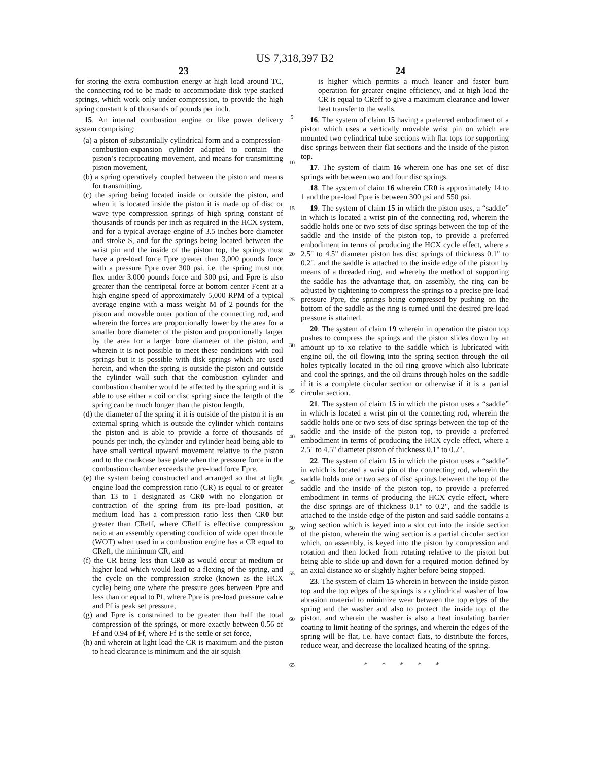US 7,318,397 B2
23 24
for storing the extra combustion energy at high load around TC, the connecting rod to be made to accommodate disk type stacked springs, which work only under compression, to provide the high spring constant k of thousands of pounds per inch.
15. An internal combustion engine or like power delivery system comprising:
(a) a piston of substantially cylindrical form and a compression-combustion-expansion cylinder adapted to contain the piston’s reciprocating movement, and means for transmitting piston movement,
(b) a spring operatively coupled between the piston and means for transmitting,
(c) the spring being located inside or outside the piston, and when it is located inside the piston it is made up of disc or wave type compression springs of high spring constant of thousands of rounds per inch as required in the HCX system, and for a typical average engine of 3.5 inches bore diameter and stroke S, and for the springs being located between the wrist pin and the inside of the piston top, the springs must have a pre-load force Fpre greater than 3,000 pounds force with a pressure Ppre over 300 psi. i.e. the spring must not flex under 3.000 pounds force and 300 psi, and Fpre is also greater than the centripetal force at bottom center Fcent at a high engine speed of approximately 5,000 RPM of a typical average engine with a mass weight M of 2 pounds for the piston and movable outer portion of the connecting rod, and wherein the forces are proportionally lower by the area for a smaller bore diameter of the piston and proportionally larger by the area for a larger bore diameter of the piston, and wherein it is not possible to meet these conditions with coil springs but it is possible with disk springs which are used herein, and when the spring is outside the piston and outside the cylinder wall such that the combustion cylinder and combustion chamber would be affected by the spring and it is able to use either a coil or disc spring since the length of the spring can be much longer than the piston length,
(d) the diameter of the spring if it is outside of the piston it is an external spring which is outside the cylinder which contains the piston and is able to provide a force of thousands of pounds per inch, the cylinder and cylinder head being able to have small vertical upward movement relative to the piston and to the crankcase base plate when the pressure force in the combustion chamber exceeds the pre-load force Fpre,
(e) the system being constructed and arranged so that at light engine load the compression ratio (CR) is equal to or greater than 13 to 1 designated as CR0 with no elongation or contraction of the spring from its pre-load position, at medium load has a compression ratio less then CR0 but greater than CReff, where CReff is effective compression ratio at an assembly operating condition of wide open throttle (WOT) when used in a combustion engine has a CR equal to CReff, the minimum CR, and
(f) the CR being less than CR0 as would occur at medium or higher load which would lead to a flexing of the spring, and the cycle on the compression stroke (known as the HCX cycle) being one where the pressure goes between Ppre and less than or equal to Pf, where Ppre is pre-load pressure value and Pf is peak set pressure,
(g) and Fpre is constrained to be greater than half the total compression of the springs, or more exactly between 0.56 of Ff and 0.94 of Ff, where Ff is the settle or set force,
(h) and wherein at light load the CR is maximum and the piston to head clearance is minimum and the air squish
5
10
15
20
25
30
35
40
45
50
55
60
65
is higher which permits a much leaner and faster burn operation for greater engine efficiency, and at high load the CR is equal to CReff to give a maximum clearance and lower heat transfer to the walls.
16. The system of claim 15 having a preferred embodiment of a piston which uses a vertically movable wrist pin on which are mounted two cylindrical tube sections with flat tops for supporting disc springs between their flat sections and the inside of the piston top.
17. The system of claim 16 wherein one has one set of disc springs with between two and four disc springs.
18. The system of claim 16 wherein CR0 is approximately 14 to 1 and the pre-load Ppre is between 300 psi and 550 psi.
19. The system of claim 15 in which the piston uses, a “saddle” in which is located a wrist pin of the connecting rod, wherein the saddle holds one or two sets of disc springs between the top of the saddle and the inside of the piston top, to provide a preferred embodiment in terms of producing the HCX cycle effect, where a 2.5" to 4.5" diameter piston has disc springs of thickness 0.1" to 0.2", and the saddle is attached to the inside edge of the piston by means of a threaded ring, and whereby the method of supporting the saddle has the advantage that, on assembly, the ring can be adjusted by tightening to compress the springs to a precise pre-load pressure Ppre, the springs being compressed by pushing on the bottom of the saddle as the ring is turned until the desired pre-load pressure is attained.
20. The system of claim 19 wherein in operation the piston top pushes to compress the springs and the piston slides down by an amount up to xo relative to the saddle which is lubricated with engine oil, the oil flowing into the spring section through the oil holes typically located in the oil ring groove which also lubricate and cool the springs, and the oil drains through holes on the saddle if it is a complete circular section or otherwise if it is a partial circular section.
21. The system of claim 15 in which the piston uses a “saddle” in which is located a wrist pin of the connecting rod, wherein the saddle holds one or two sets of disc springs between the top of the saddle and the inside of the piston top, to provide a preferred embodiment in terms of producing the HCX cycle effect, where a 2.5" to 4.5" diameter piston of thickness 0.1" to 0.2".
22. The system of claim 15 in which the piston uses a “saddle” in which is located a wrist pin of the connecting rod, wherein the saddle holds one or two sets of disc springs between the top of the saddle and the inside of the piston top, to provide a preferred embodiment in terms of producing the HCX cycle effect, where the disc springs are of thickness 0.1" to 0.2", and the saddle is attached to the inside edge of the piston and said saddle contains a wing section which is keyed into a slot cut into the inside section of the piston, wherein the wing section is a partial circular section which, on assembly, is keyed into the piston by compression and rotation and then locked from rotating relative to the piston but being able to slide up and down for a required motion defined by an axial distance xo or slightly higher before being stopped.
23. The system of claim 15 wherein in between the inside piston top and the top edges of the springs is a cylindrical washer of low abrasion material to minimize wear between the top edges of the spring and the washer and also to protect the inside top of the piston, and wherein the washer is also a heat insulating barrier coating to limit heating of the springs, and wherein the edges of the spring will be flat, i.e. have contact flats, to distribute the forces, reduce wear, and decrease the localized heating of the spring.
* * * * *